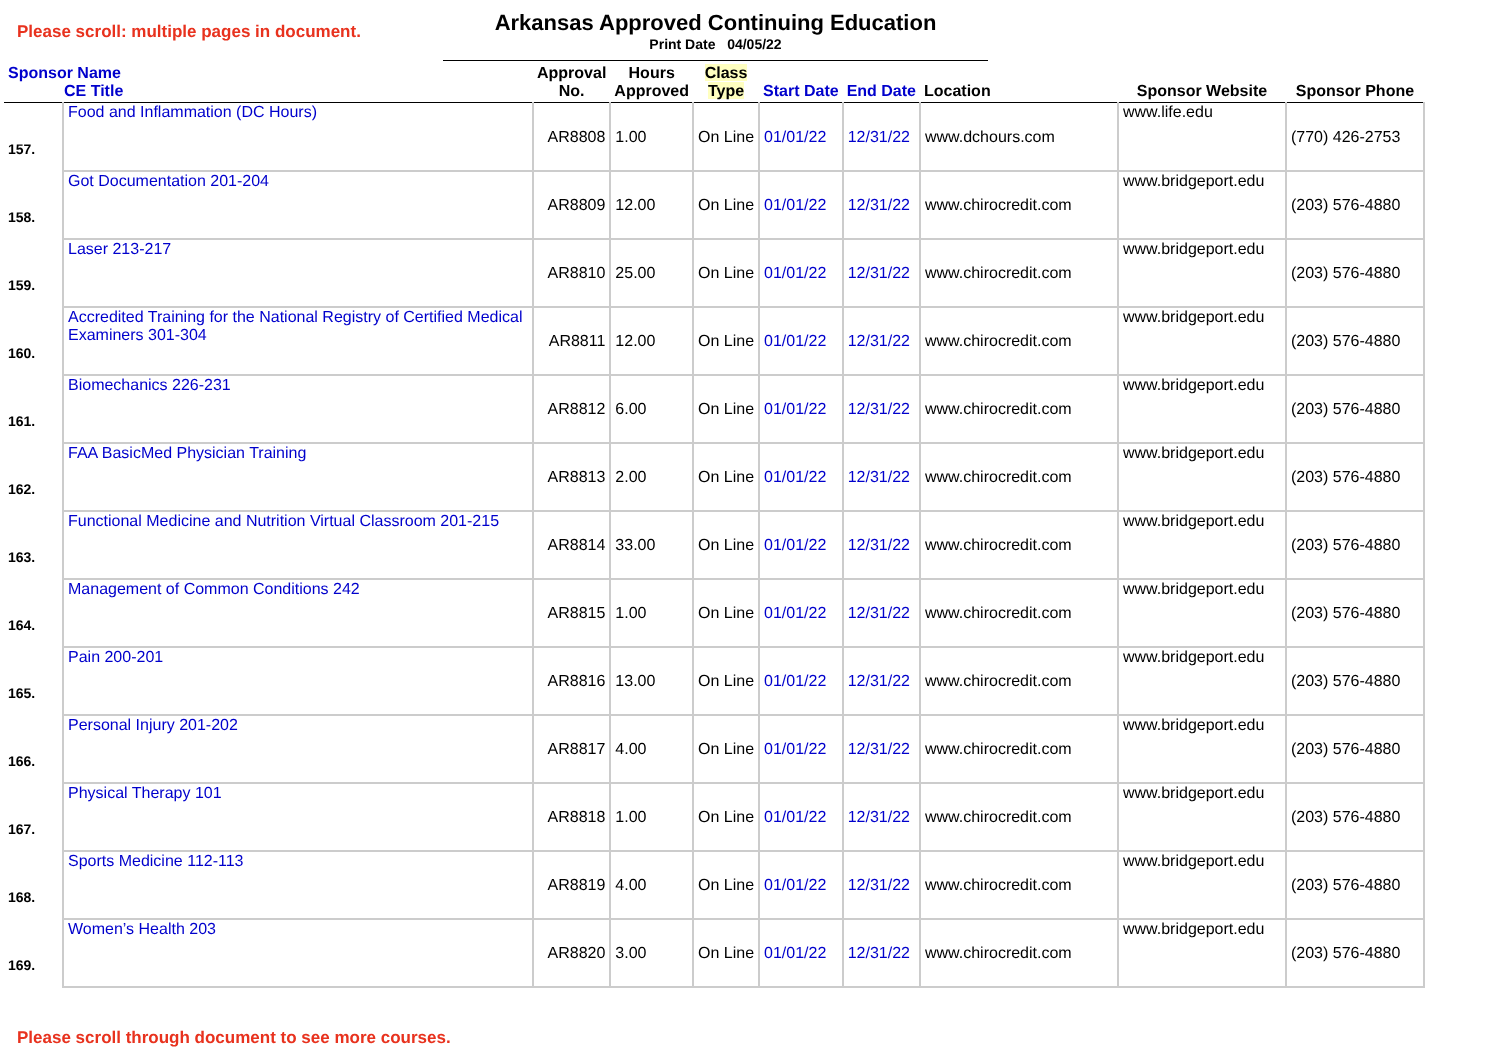Please scroll: multiple pages in document.
Arkansas Approved Continuing Education
Print Date 04/05/22
| Sponsor Name CE Title | | Approval No. | Hours Approved | Class Type | Start Date | End Date | Location | Sponsor Website | Sponsor Phone |
| --- | --- | --- | --- | --- | --- | --- | --- | --- | --- |
| 157. | Food and Inflammation (DC Hours) | AR8808 | 1.00 | On Line | 01/01/22 | 12/31/22 | www.dchours.com | www.life.edu | (770) 426-2753 |
| 158. | Got Documentation 201-204 | AR8809 | 12.00 | On Line | 01/01/22 | 12/31/22 | www.chirocredit.com | www.bridgeport.edu | (203) 576-4880 |
| 159. | Laser 213-217 | AR8810 | 25.00 | On Line | 01/01/22 | 12/31/22 | www.chirocredit.com | www.bridgeport.edu | (203) 576-4880 |
| 160. | Accredited Training for the National Registry of Certified Medical Examiners 301-304 | AR8811 | 12.00 | On Line | 01/01/22 | 12/31/22 | www.chirocredit.com | www.bridgeport.edu | (203) 576-4880 |
| 161. | Biomechanics 226-231 | AR8812 | 6.00 | On Line | 01/01/22 | 12/31/22 | www.chirocredit.com | www.bridgeport.edu | (203) 576-4880 |
| 162. | FAA BasicMed Physician Training | AR8813 | 2.00 | On Line | 01/01/22 | 12/31/22 | www.chirocredit.com | www.bridgeport.edu | (203) 576-4880 |
| 163. | Functional Medicine and Nutrition Virtual Classroom 201-215 | AR8814 | 33.00 | On Line | 01/01/22 | 12/31/22 | www.chirocredit.com | www.bridgeport.edu | (203) 576-4880 |
| 164. | Management of Common Conditions 242 | AR8815 | 1.00 | On Line | 01/01/22 | 12/31/22 | www.chirocredit.com | www.bridgeport.edu | (203) 576-4880 |
| 165. | Pain 200-201 | AR8816 | 13.00 | On Line | 01/01/22 | 12/31/22 | www.chirocredit.com | www.bridgeport.edu | (203) 576-4880 |
| 166. | Personal Injury 201-202 | AR8817 | 4.00 | On Line | 01/01/22 | 12/31/22 | www.chirocredit.com | www.bridgeport.edu | (203) 576-4880 |
| 167. | Physical Therapy 101 | AR8818 | 1.00 | On Line | 01/01/22 | 12/31/22 | www.chirocredit.com | www.bridgeport.edu | (203) 576-4880 |
| 168. | Sports Medicine 112-113 | AR8819 | 4.00 | On Line | 01/01/22 | 12/31/22 | www.chirocredit.com | www.bridgeport.edu | (203) 576-4880 |
| 169. | Women’s Health 203 | AR8820 | 3.00 | On Line | 01/01/22 | 12/31/22 | www.chirocredit.com | www.bridgeport.edu | (203) 576-4880 |
Please scroll through document to see more courses.